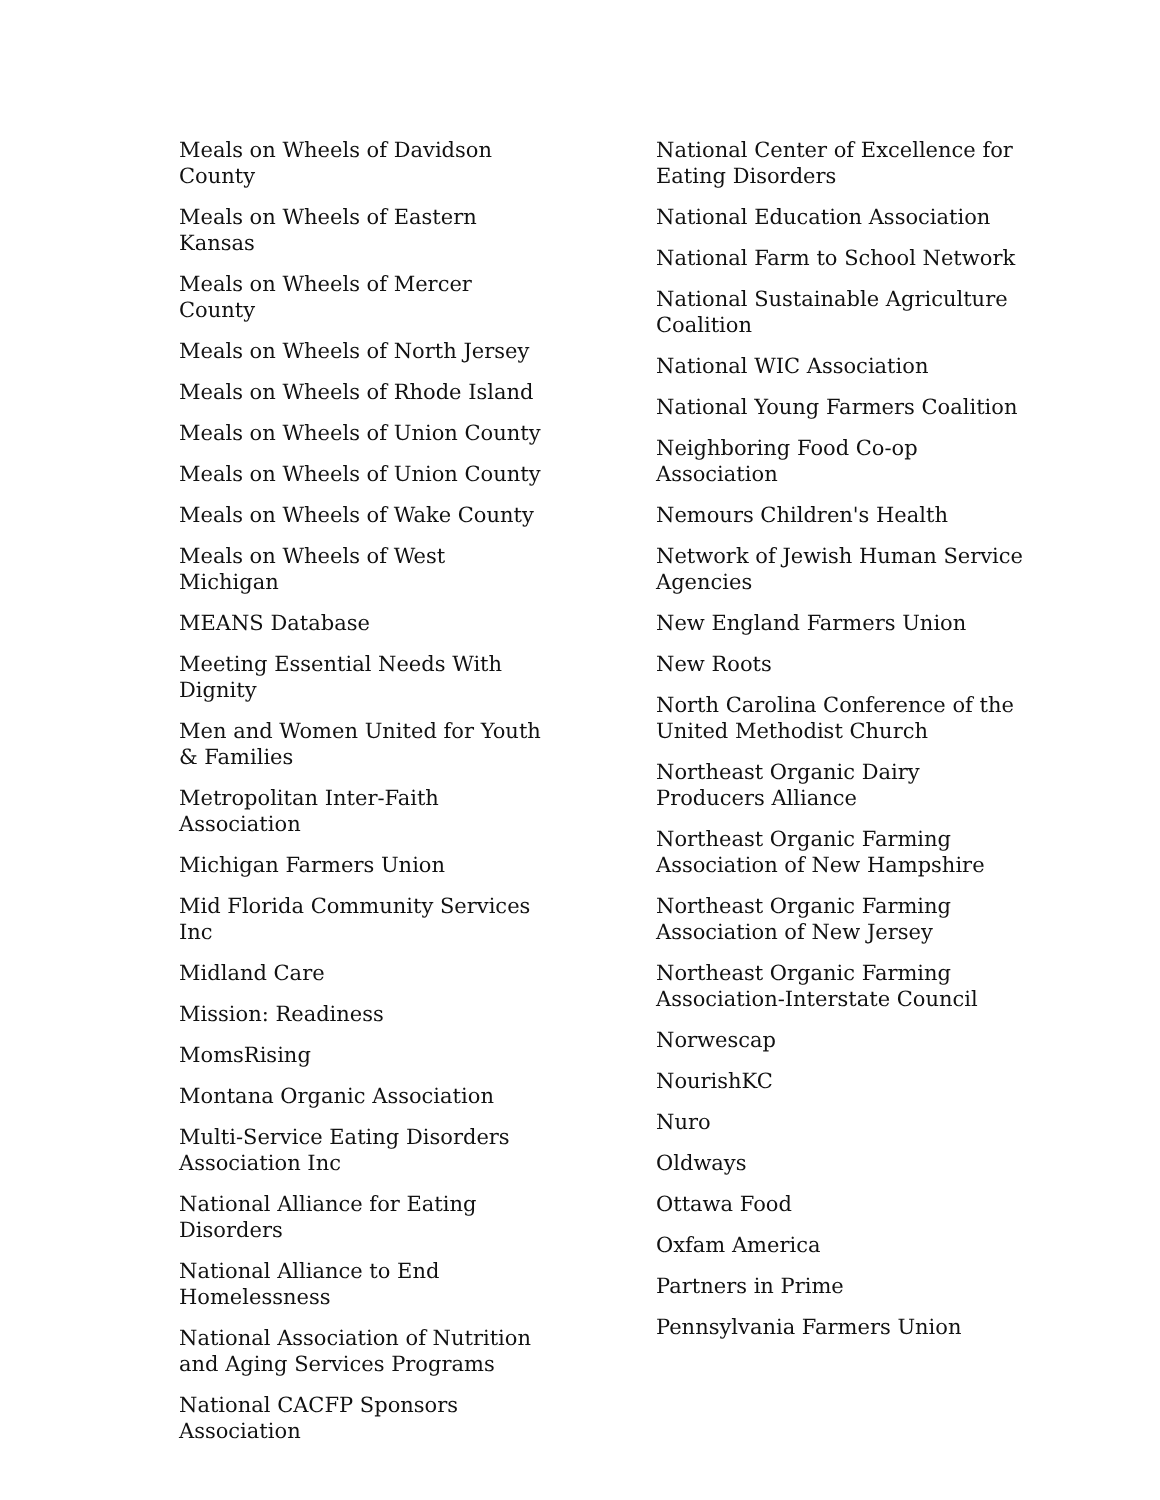Meals on Wheels of Davidson County
Meals on Wheels of Eastern Kansas
Meals on Wheels of Mercer County
Meals on Wheels of North Jersey
Meals on Wheels of Rhode Island
Meals on Wheels of Union County
Meals on Wheels of Union County
Meals on Wheels of Wake County
Meals on Wheels of West Michigan
MEANS Database
Meeting Essential Needs With Dignity
Men and Women United for Youth & Families
Metropolitan Inter-Faith Association
Michigan Farmers Union
Mid Florida Community Services Inc
Midland Care
Mission: Readiness
MomsRising
Montana Organic Association
Multi-Service Eating Disorders Association Inc
National Alliance for Eating Disorders
National Alliance to End Homelessness
National Association of Nutrition and Aging Services Programs
National CACFP Sponsors Association
National Center of Excellence for Eating Disorders
National Education Association
National Farm to School Network
National Sustainable Agriculture Coalition
National WIC Association
National Young Farmers Coalition
Neighboring Food Co-op Association
Nemours Children's Health
Network of Jewish Human Service Agencies
New England Farmers Union
New Roots
North Carolina Conference of the United Methodist Church
Northeast Organic Dairy Producers Alliance
Northeast Organic Farming Association of New Hampshire
Northeast Organic Farming Association of New Jersey
Northeast Organic Farming Association-Interstate Council
Norwescap
NourishKC
Nuro
Oldways
Ottawa Food
Oxfam America
Partners in Prime
Pennsylvania Farmers Union